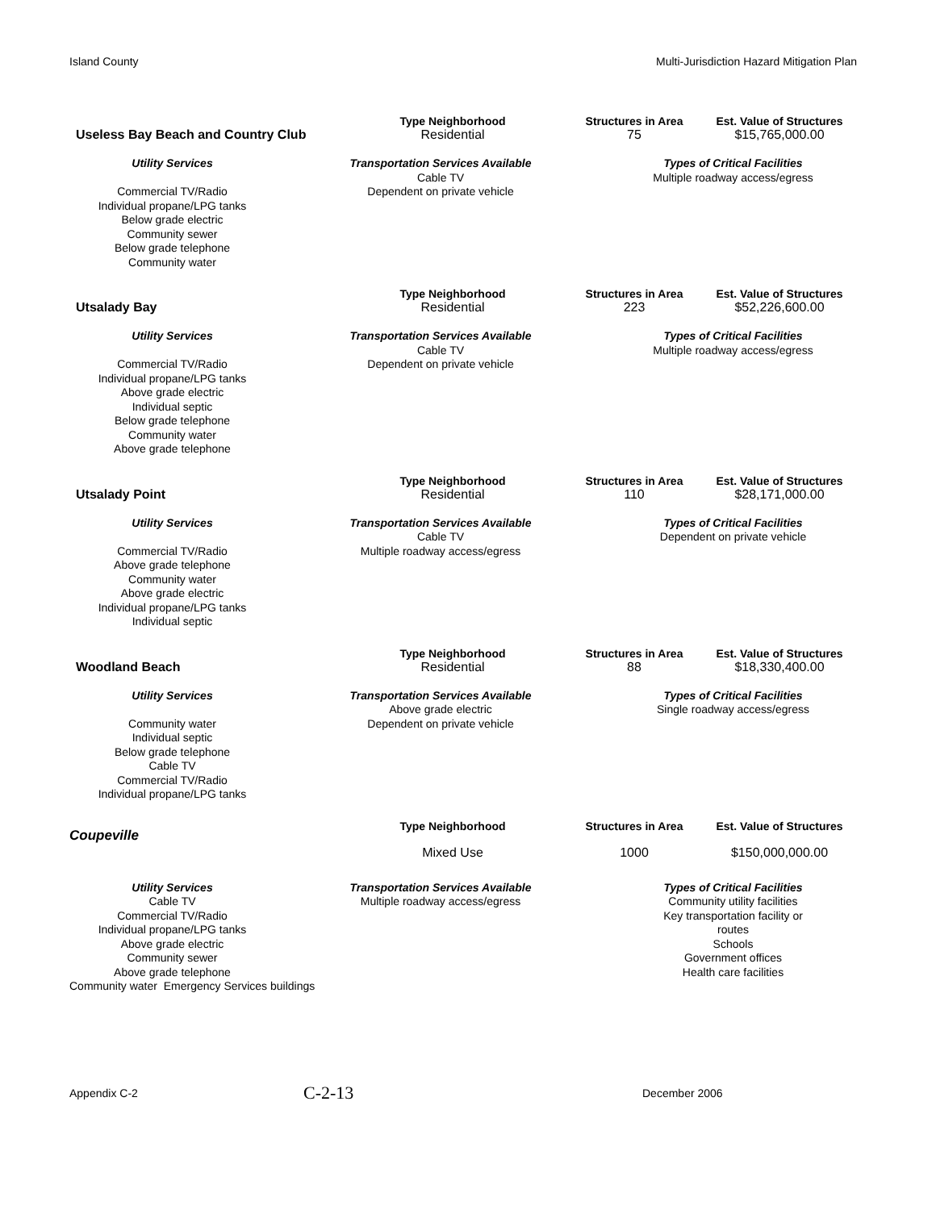Island County Multi-Jurisdiction Hazard Mitigation Plan
Useless Bay Beach and Country Club
Type Neighborhood
Residential
Structures in Area
75
Est. Value of Structures
$15,765,000.00
Utility Services
Commercial TV/Radio
Individual propane/LPG tanks
Below grade electric
Community sewer
Below grade telephone
Community water
Transportation Services Available
Cable TV
Dependent on private vehicle
Types of Critical Facilities
Multiple roadway access/egress
Utsalady Bay
Type Neighborhood
Residential
Structures in Area
223
Est. Value of Structures
$52,226,600.00
Utility Services
Commercial TV/Radio
Individual propane/LPG tanks
Above grade electric
Individual septic
Below grade telephone
Community water
Above grade telephone
Transportation Services Available
Cable TV
Dependent on private vehicle
Types of Critical Facilities
Multiple roadway access/egress
Utsalady Point
Type Neighborhood
Residential
Structures in Area
110
Est. Value of Structures
$28,171,000.00
Utility Services
Commercial TV/Radio
Above grade telephone
Community water
Above grade electric
Individual propane/LPG tanks
Individual septic
Transportation Services Available
Cable TV
Multiple roadway access/egress
Types of Critical Facilities
Dependent on private vehicle
Woodland Beach
Type Neighborhood
Residential
Structures in Area
88
Est. Value of Structures
$18,330,400.00
Utility Services
Community water
Individual septic
Below grade telephone
Cable TV
Commercial TV/Radio
Individual propane/LPG tanks
Transportation Services Available
Above grade electric
Dependent on private vehicle
Types of Critical Facilities
Single roadway access/egress
Coupeville
Type Neighborhood
Mixed Use
Structures in Area
1000
Est. Value of Structures
$150,000,000.00
Utility Services
Cable TV
Commercial TV/Radio
Individual propane/LPG tanks
Above grade electric
Community sewer
Above grade telephone
Community water Emergency Services buildings
Transportation Services Available
Multiple roadway access/egress
Types of Critical Facilities
Community utility facilities
Key transportation facility or
routes
Schools
Government offices
Health care facilities
Appendix C-2 C-2-13 December 2006